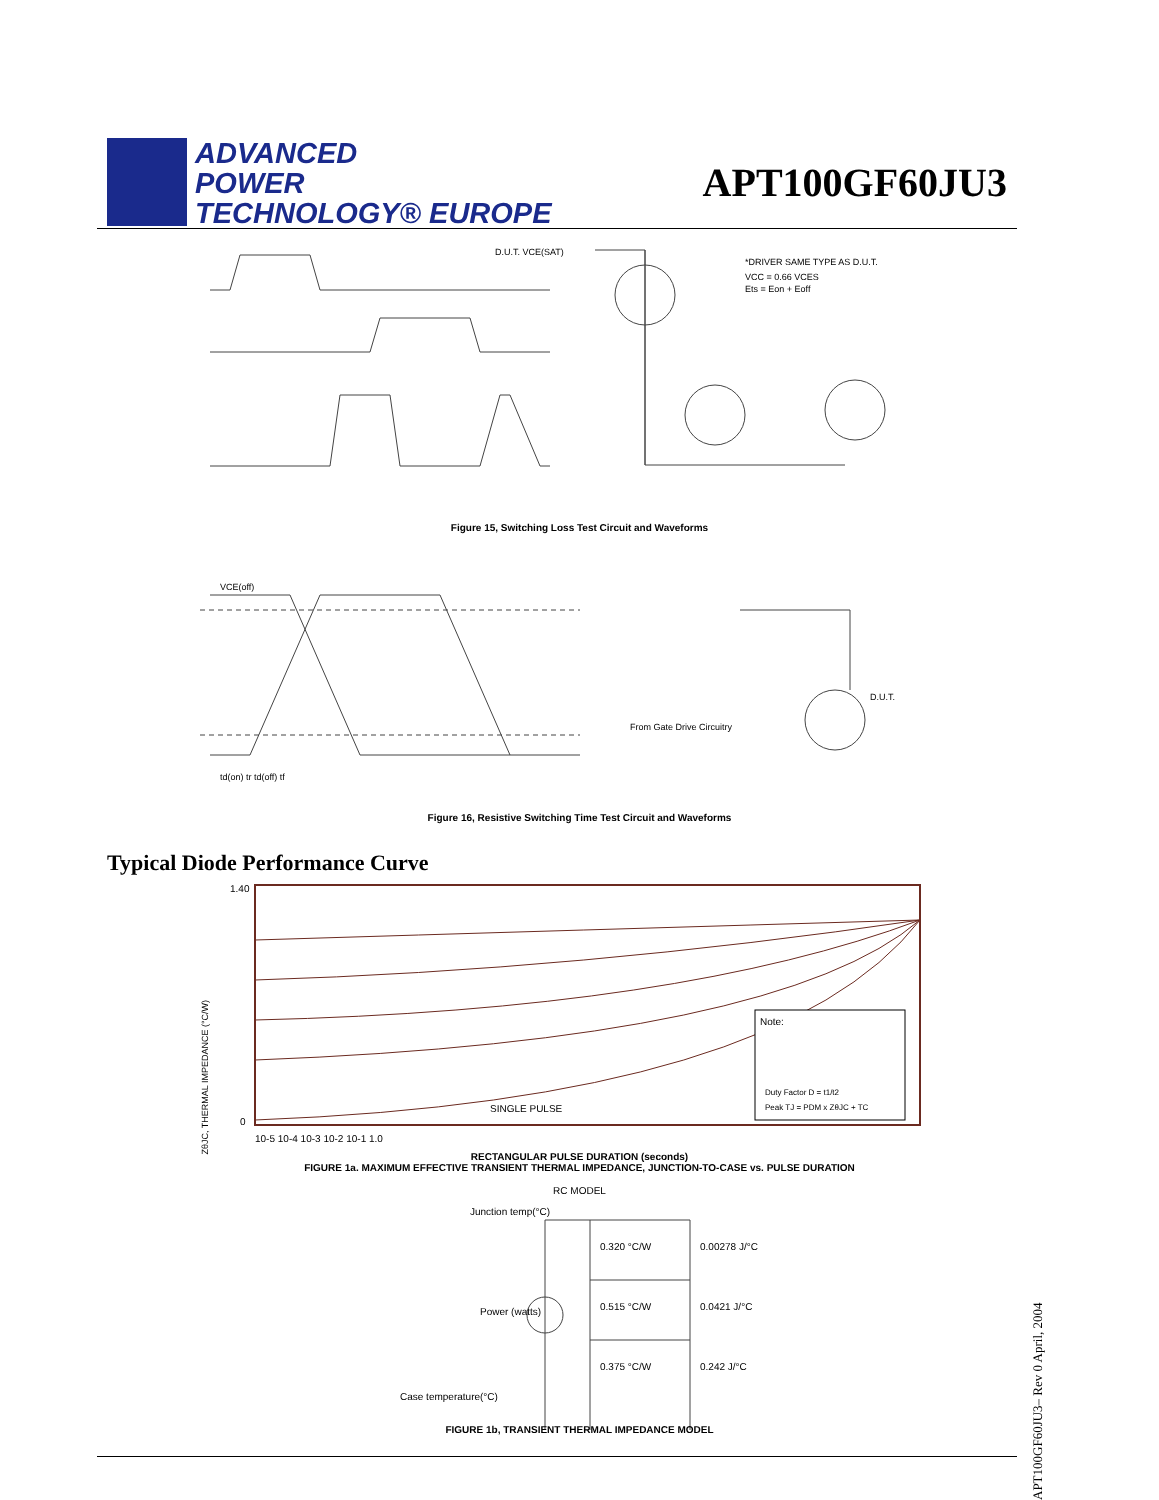ADVANCED
POWER
TECHNOLOGY® EUROPE
APT100GF60JU3
D.U.T. VCE(SAT)
*DRIVER SAME TYPE AS D.U.T.
VCC = 0.66 VCES
Ets = Eon + Eoff
Figure 15, Switching Loss Test Circuit and Waveforms
VCE(off)
td(on) tr td(off) tf
From Gate Drive Circuitry
D.U.T.
Figure 16, Resistive Switching Time Test Circuit and Waveforms
Typical Diode Performance Curve
1.40
0
SINGLE PULSE
Note:
Duty Factor D = t1/t2
Peak TJ = PDM x ZθJC + TC
10-5 10-4 10-3 10-2 10-1 1.0
RECTANGULAR PULSE DURATION (seconds)
FIGURE 1a. MAXIMUM EFFECTIVE TRANSIENT THERMAL IMPEDANCE, JUNCTION-TO-CASE vs. PULSE DURATION
ZθJC, THERMAL IMPEDANCE (°C/W)
RC MODEL
Junction temp(°C)
0.320 °C/W
0.00278 J/°C
0.515 °C/W
0.0421 J/°C
Power (watts)
0.375 °C/W
0.242 J/°C
Case temperature(°C)
FIGURE 1b, TRANSIENT THERMAL IMPEDANCE MODEL
APT100GF60JU3– Rev 0 April, 2004